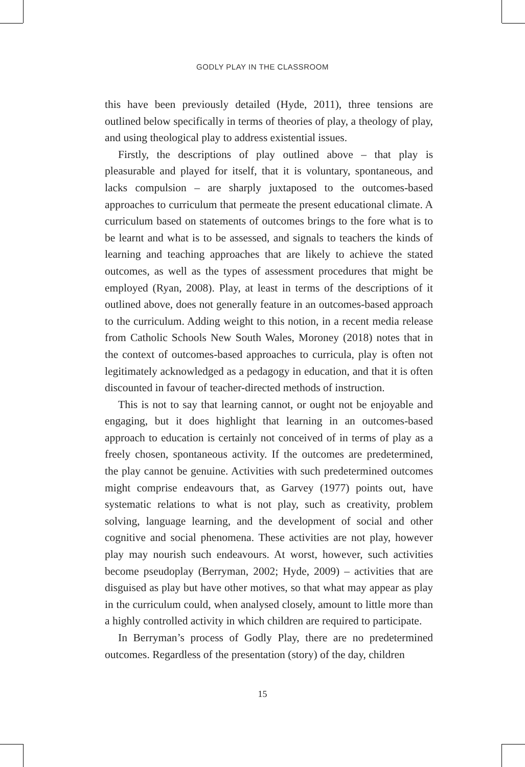GODLY PLAY IN THE CLASSROOM
this have been previously detailed (Hyde, 2011), three tensions are outlined below specifically in terms of theories of play, a theology of play, and using theological play to address existential issues.
Firstly, the descriptions of play outlined above – that play is pleasurable and played for itself, that it is voluntary, spontaneous, and lacks compulsion – are sharply juxtaposed to the outcomes-based approaches to curriculum that permeate the present educational climate. A curriculum based on statements of outcomes brings to the fore what is to be learnt and what is to be assessed, and signals to teachers the kinds of learning and teaching approaches that are likely to achieve the stated outcomes, as well as the types of assessment procedures that might be employed (Ryan, 2008). Play, at least in terms of the descriptions of it outlined above, does not generally feature in an outcomes-based approach to the curriculum. Adding weight to this notion, in a recent media release from Catholic Schools New South Wales, Moroney (2018) notes that in the context of outcomes-based approaches to curricula, play is often not legitimately acknowledged as a pedagogy in education, and that it is often discounted in favour of teacher-directed methods of instruction.
This is not to say that learning cannot, or ought not be enjoyable and engaging, but it does highlight that learning in an outcomes-based approach to education is certainly not conceived of in terms of play as a freely chosen, spontaneous activity. If the outcomes are predetermined, the play cannot be genuine. Activities with such predetermined outcomes might comprise endeavours that, as Garvey (1977) points out, have systematic relations to what is not play, such as creativity, problem solving, language learning, and the development of social and other cognitive and social phenomena. These activities are not play, however play may nourish such endeavours. At worst, however, such activities become pseudoplay (Berryman, 2002; Hyde, 2009) – activities that are disguised as play but have other motives, so that what may appear as play in the curriculum could, when analysed closely, amount to little more than a highly controlled activity in which children are required to participate.
In Berryman’s process of Godly Play, there are no predetermined outcomes. Regardless of the presentation (story) of the day, children
15